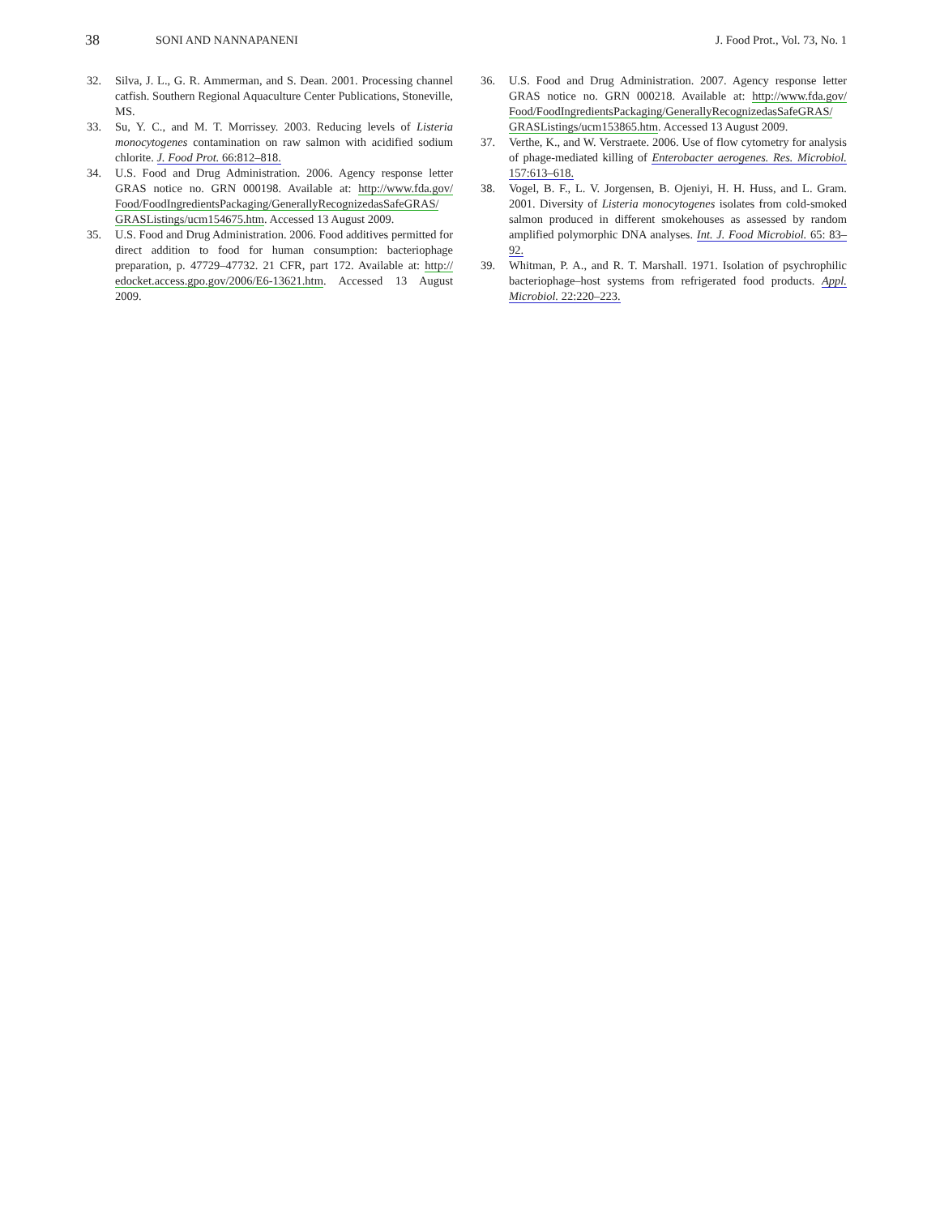38 SONI AND NANNAPANENI J. Food Prot., Vol. 73, No. 1
32. Silva, J. L., G. R. Ammerman, and S. Dean. 2001. Processing channel catfish. Southern Regional Aquaculture Center Publications, Stoneville, MS.
33. Su, Y. C., and M. T. Morrissey. 2003. Reducing levels of Listeria monocytogenes contamination on raw salmon with acidified sodium chlorite. J. Food Prot. 66:812–818.
34. U.S. Food and Drug Administration. 2006. Agency response letter GRAS notice no. GRN 000198. Available at: http://www.fda.gov/ Food/FoodIngredientsPackaging/GenerallyRecognizedasSafeGRAS/ GRASListings/ucm154675.htm. Accessed 13 August 2009.
35. U.S. Food and Drug Administration. 2006. Food additives permitted for direct addition to food for human consumption: bacteriophage preparation, p. 47729–47732. 21 CFR, part 172. Available at: http:// edocket.access.gpo.gov/2006/E6-13621.htm. Accessed 13 August 2009.
36. U.S. Food and Drug Administration. 2007. Agency response letter GRAS notice no. GRN 000218. Available at: http://www.fda.gov/ Food/FoodIngredientsPackaging/GenerallyRecognizedasSafeGRAS/ GRASListings/ucm153865.htm. Accessed 13 August 2009.
37. Verthe, K., and W. Verstraete. 2006. Use of flow cytometry for analysis of phage-mediated killing of Enterobacter aerogenes. Res. Microbiol. 157:613–618.
38. Vogel, B. F., L. V. Jorgensen, B. Ojeniyi, H. H. Huss, and L. Gram. 2001. Diversity of Listeria monocytogenes isolates from cold-smoked salmon produced in different smokehouses as assessed by random amplified polymorphic DNA analyses. Int. J. Food Microbiol. 65: 83–92.
39. Whitman, P. A., and R. T. Marshall. 1971. Isolation of psychrophilic bacteriophage–host systems from refrigerated food products. Appl. Microbiol. 22:220–223.